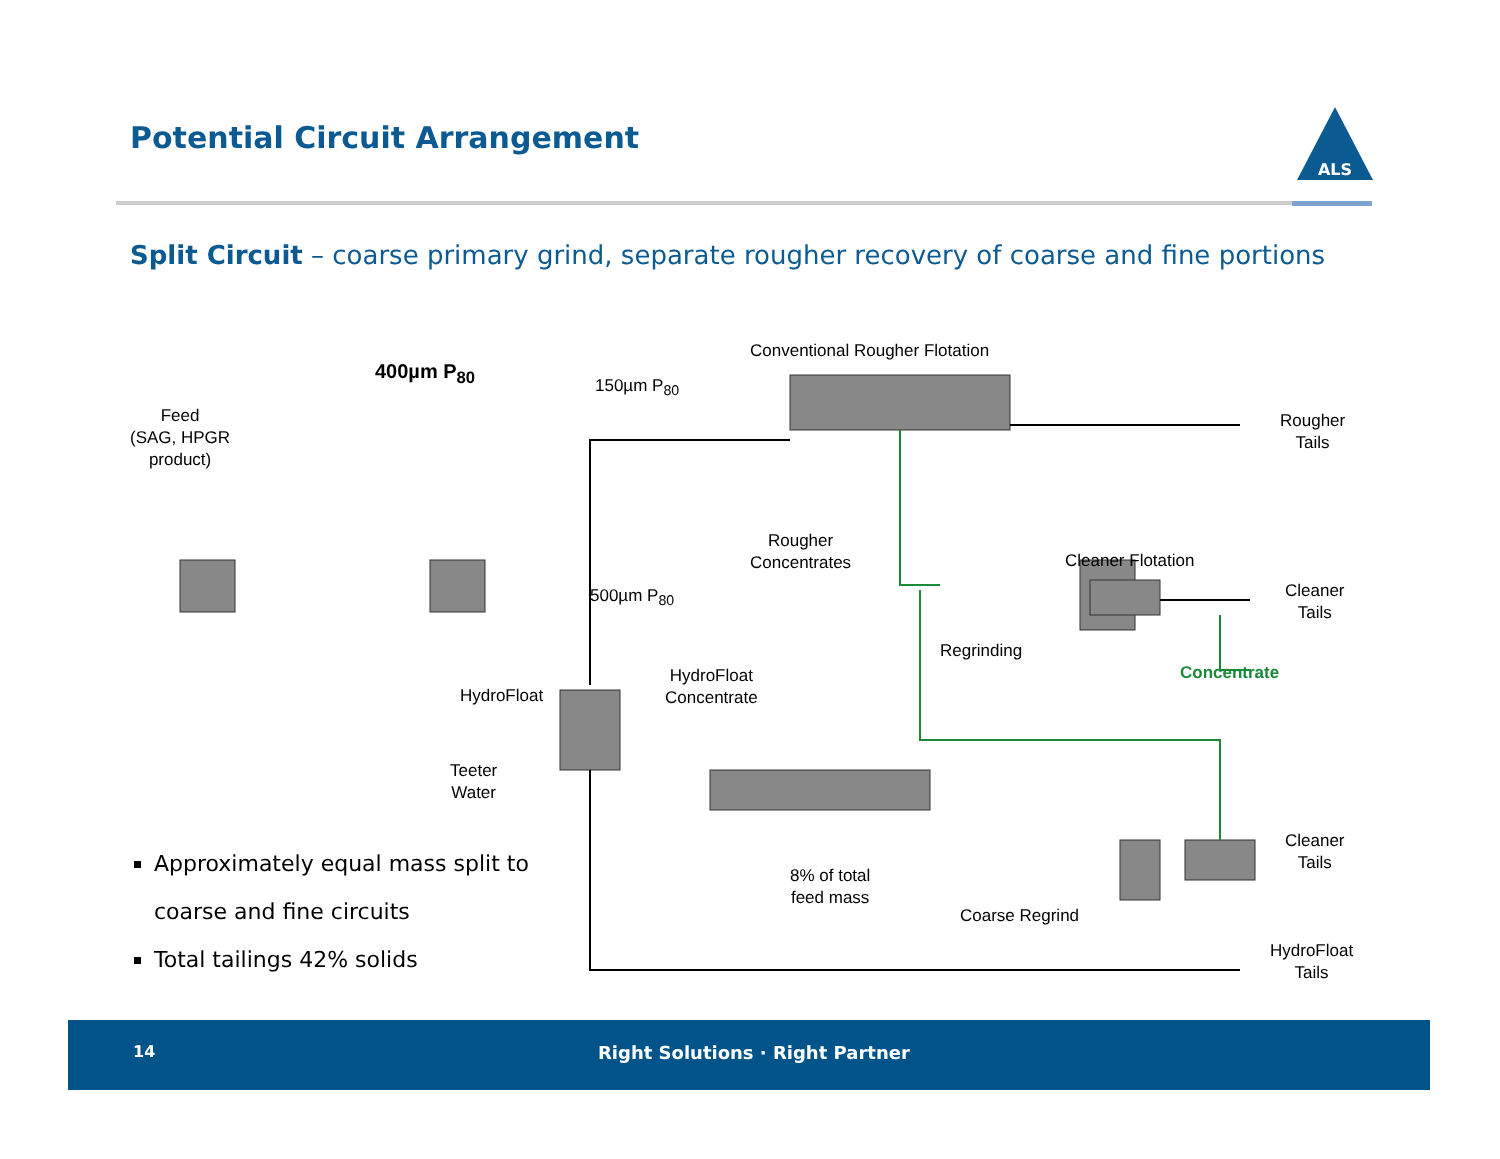Potential Circuit Arrangement
ALS
Split Circuit – coarse primary grind, separate rougher recovery of coarse and fine portions
Conventional Rougher Flotation
400µm P<sub>80</sub>
150µm P<sub>80</sub>
Rougher
Tails
Feed
(SAG, HPGR
product)
Rougher
Concentrates
Cleaner Flotation
Cleaner
Tails
500µm P<sub>80</sub>
Regrinding
Concentrate
HydroFloat
HydroFloat
Concentrate
Teeter
Water
Cleaner
Tails
8% of total
feed mass
Coarse Regrind
HydroFloat
Tails
Approximately equal mass split to coarse and fine circuits
Total tailings 42% solids
14 Right Solutions · Right Partner